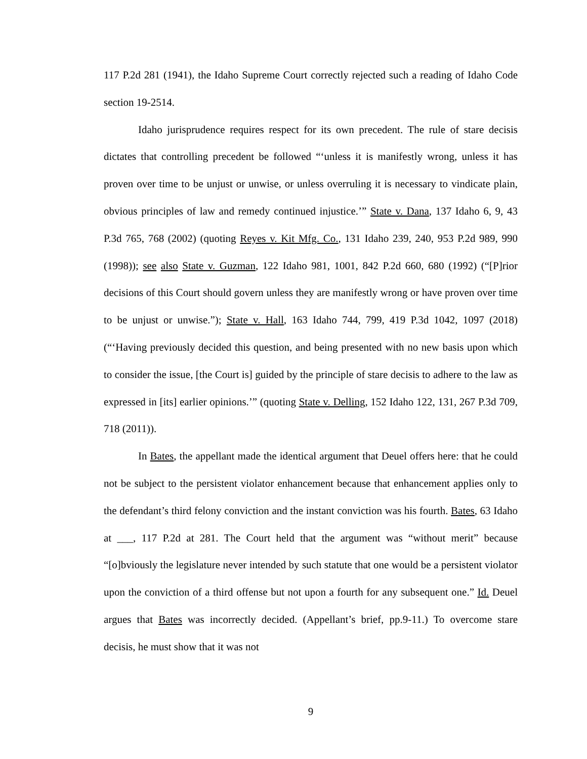117 P.2d 281 (1941), the Idaho Supreme Court correctly rejected such a reading of Idaho Code section 19-2514.
Idaho jurisprudence requires respect for its own precedent. The rule of stare decisis dictates that controlling precedent be followed “‘unless it is manifestly wrong, unless it has proven over time to be unjust or unwise, or unless overruling it is necessary to vindicate plain, obvious principles of law and remedy continued injustice.’” State v. Dana, 137 Idaho 6, 9, 43 P.3d 765, 768 (2002) (quoting Reyes v. Kit Mfg. Co., 131 Idaho 239, 240, 953 P.2d 989, 990 (1998)); see also State v. Guzman, 122 Idaho 981, 1001, 842 P.2d 660, 680 (1992) (“[P]rior decisions of this Court should govern unless they are manifestly wrong or have proven over time to be unjust or unwise.”); State v. Hall, 163 Idaho 744, 799, 419 P.3d 1042, 1097 (2018) (“‘Having previously decided this question, and being presented with no new basis upon which to consider the issue, [the Court is] guided by the principle of stare decisis to adhere to the law as expressed in [its] earlier opinions.’” (quoting State v. Delling, 152 Idaho 122, 131, 267 P.3d 709, 718 (2011)).
In Bates, the appellant made the identical argument that Deuel offers here: that he could not be subject to the persistent violator enhancement because that enhancement applies only to the defendant’s third felony conviction and the instant conviction was his fourth. Bates, 63 Idaho at ___, 117 P.2d at 281. The Court held that the argument was “without merit” because “[o]bviously the legislature never intended by such statute that one would be a persistent violator upon the conviction of a third offense but not upon a fourth for any subsequent one.” Id. Deuel argues that Bates was incorrectly decided. (Appellant’s brief, pp.9-11.) To overcome stare decisis, he must show that it was not
9